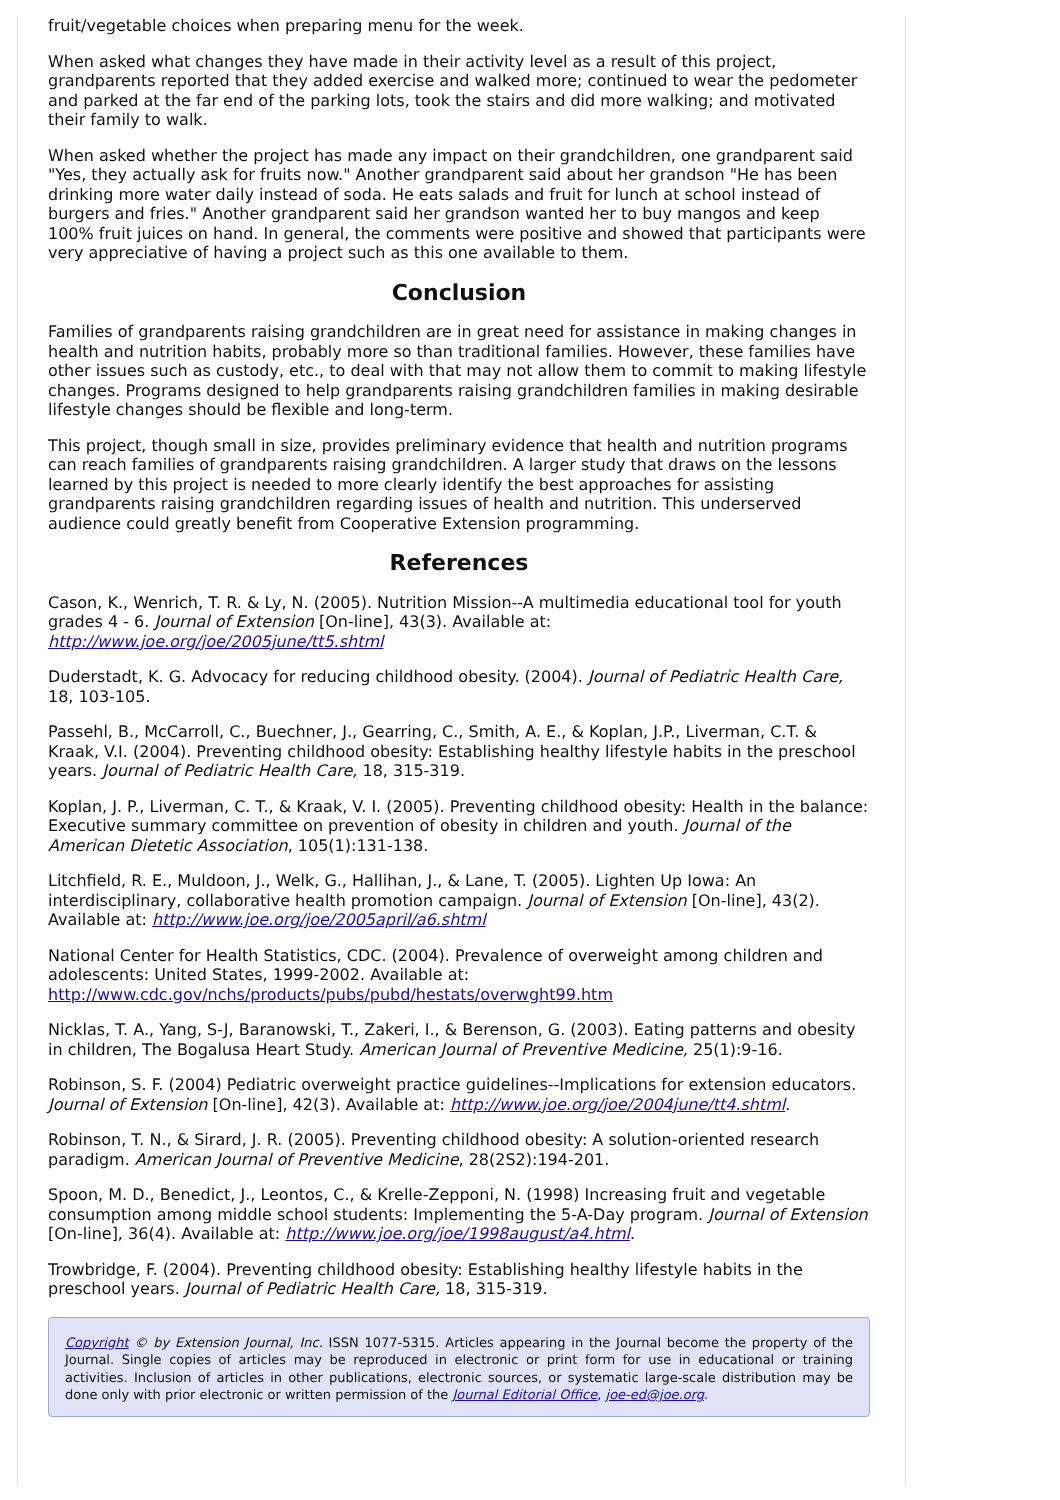fruit/vegetable choices when preparing menu for the week.
When asked what changes they have made in their activity level as a result of this project, grandparents reported that they added exercise and walked more; continued to wear the pedometer and parked at the far end of the parking lots, took the stairs and did more walking; and motivated their family to walk.
When asked whether the project has made any impact on their grandchildren, one grandparent said "Yes, they actually ask for fruits now." Another grandparent said about her grandson "He has been drinking more water daily instead of soda. He eats salads and fruit for lunch at school instead of burgers and fries." Another grandparent said her grandson wanted her to buy mangos and keep 100% fruit juices on hand. In general, the comments were positive and showed that participants were very appreciative of having a project such as this one available to them.
Conclusion
Families of grandparents raising grandchildren are in great need for assistance in making changes in health and nutrition habits, probably more so than traditional families. However, these families have other issues such as custody, etc., to deal with that may not allow them to commit to making lifestyle changes. Programs designed to help grandparents raising grandchildren families in making desirable lifestyle changes should be flexible and long-term.
This project, though small in size, provides preliminary evidence that health and nutrition programs can reach families of grandparents raising grandchildren. A larger study that draws on the lessons learned by this project is needed to more clearly identify the best approaches for assisting grandparents raising grandchildren regarding issues of health and nutrition. This underserved audience could greatly benefit from Cooperative Extension programming.
References
Cason, K., Wenrich, T. R. & Ly, N. (2005). Nutrition Mission--A multimedia educational tool for youth grades 4 - 6. Journal of Extension [On-line], 43(3). Available at: http://www.joe.org/joe/2005june/tt5.shtml
Duderstadt, K. G. Advocacy for reducing childhood obesity. (2004). Journal of Pediatric Health Care, 18, 103-105.
Passehl, B., McCarroll, C., Buechner, J., Gearring, C., Smith, A. E., & Koplan, J.P., Liverman, C.T. & Kraak, V.I. (2004). Preventing childhood obesity: Establishing healthy lifestyle habits in the preschool years. Journal of Pediatric Health Care, 18, 315-319.
Koplan, J. P., Liverman, C. T., & Kraak, V. I. (2005). Preventing childhood obesity: Health in the balance: Executive summary committee on prevention of obesity in children and youth. Journal of the American Dietetic Association, 105(1):131-138.
Litchfield, R. E., Muldoon, J., Welk, G., Hallihan, J., & Lane, T. (2005). Lighten Up Iowa: An interdisciplinary, collaborative health promotion campaign. Journal of Extension [On-line], 43(2). Available at: http://www.joe.org/joe/2005april/a6.shtml
National Center for Health Statistics, CDC. (2004). Prevalence of overweight among children and adolescents: United States, 1999-2002. Available at: http://www.cdc.gov/nchs/products/pubs/pubd/hestats/overwght99.htm
Nicklas, T. A., Yang, S-J, Baranowski, T., Zakeri, I., & Berenson, G. (2003). Eating patterns and obesity in children, The Bogalusa Heart Study. American Journal of Preventive Medicine, 25(1):9-16.
Robinson, S. F. (2004) Pediatric overweight practice guidelines--Implications for extension educators. Journal of Extension [On-line], 42(3). Available at: http://www.joe.org/joe/2004june/tt4.shtml.
Robinson, T. N., & Sirard, J. R. (2005). Preventing childhood obesity: A solution-oriented research paradigm. American Journal of Preventive Medicine, 28(2S2):194-201.
Spoon, M. D., Benedict, J., Leontos, C., & Krelle-Zepponi, N. (1998) Increasing fruit and vegetable consumption among middle school students: Implementing the 5-A-Day program. Journal of Extension [On-line], 36(4). Available at: http://www.joe.org/joe/1998august/a4.html.
Trowbridge, F. (2004). Preventing childhood obesity: Establishing healthy lifestyle habits in the preschool years. Journal of Pediatric Health Care, 18, 315-319.
Copyright © by Extension Journal, Inc. ISSN 1077-5315. Articles appearing in the Journal become the property of the Journal. Single copies of articles may be reproduced in electronic or print form for use in educational or training activities. Inclusion of articles in other publications, electronic sources, or systematic large-scale distribution may be done only with prior electronic or written permission of the Journal Editorial Office, joe-ed@joe.org.